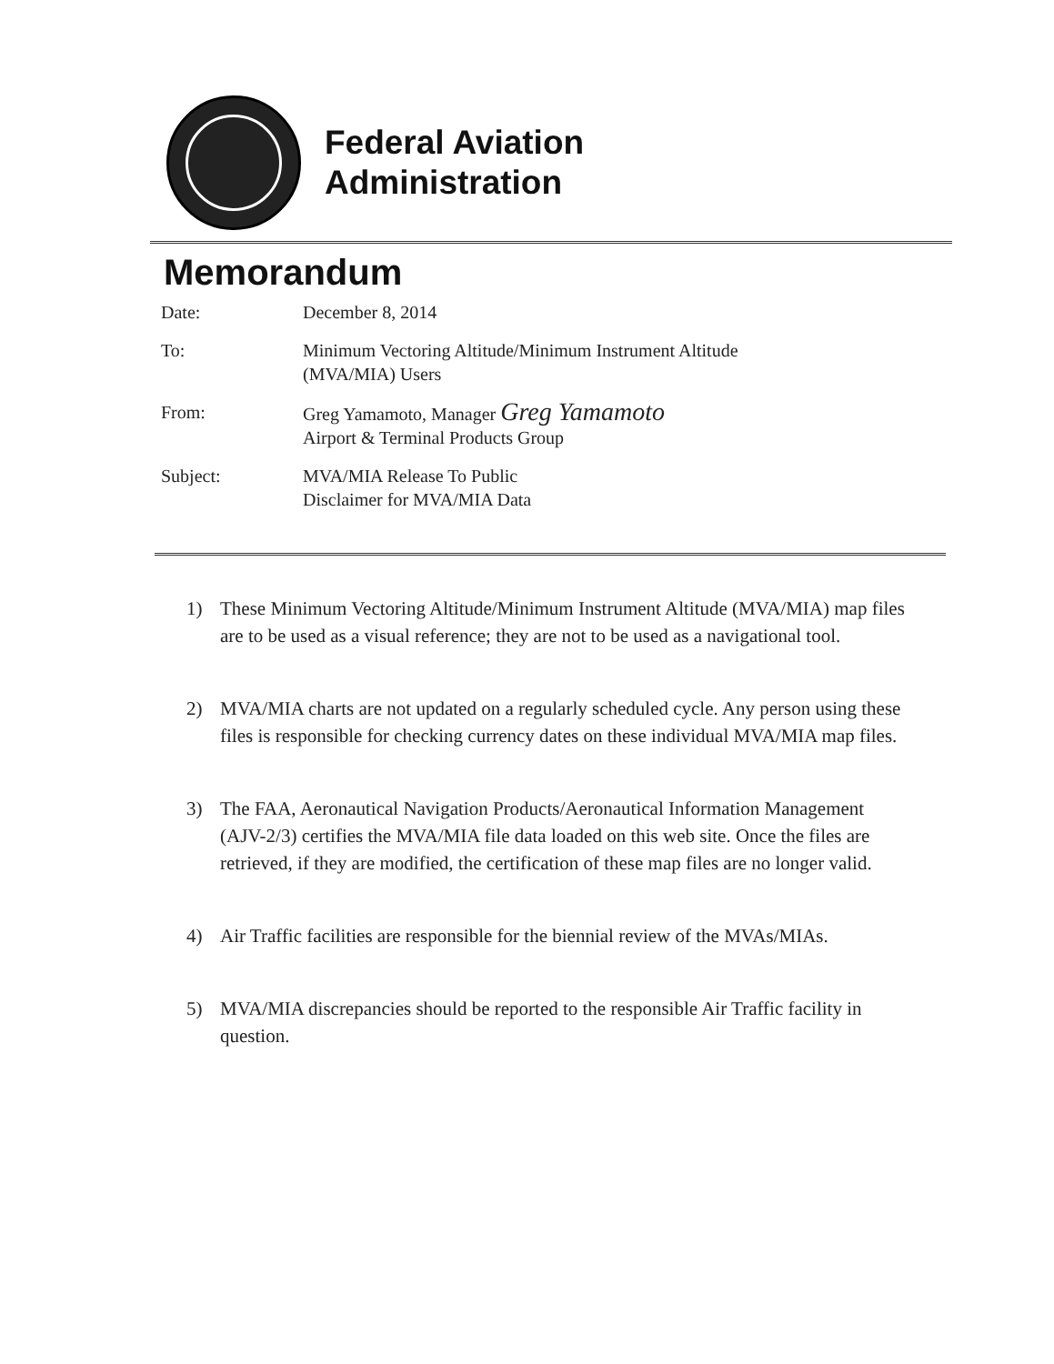Federal Aviation
Administration
Memorandum
| Date: | December 8, 2014 |
| To: | Minimum Vectoring Altitude/Minimum Instrument Altitude (MVA/MIA) Users |
| From: | Greg Yamamoto, Manager Greg Yamamoto Airport & Terminal Products Group |
| Subject: | MVA/MIA Release To Public Disclaimer for MVA/MIA Data |
1) These Minimum Vectoring Altitude/Minimum Instrument Altitude (MVA/MIA) map files are to be used as a visual reference; they are not to be used as a navigational tool.
2) MVA/MIA charts are not updated on a regularly scheduled cycle. Any person using these files is responsible for checking currency dates on these individual MVA/MIA map files.
3) The FAA, Aeronautical Navigation Products/Aeronautical Information Management (AJV-2/3) certifies the MVA/MIA file data loaded on this web site. Once the files are retrieved, if they are modified, the certification of these map files are no longer valid.
4) Air Traffic facilities are responsible for the biennial review of the MVAs/MIAs.
5) MVA/MIA discrepancies should be reported to the responsible Air Traffic facility in question.